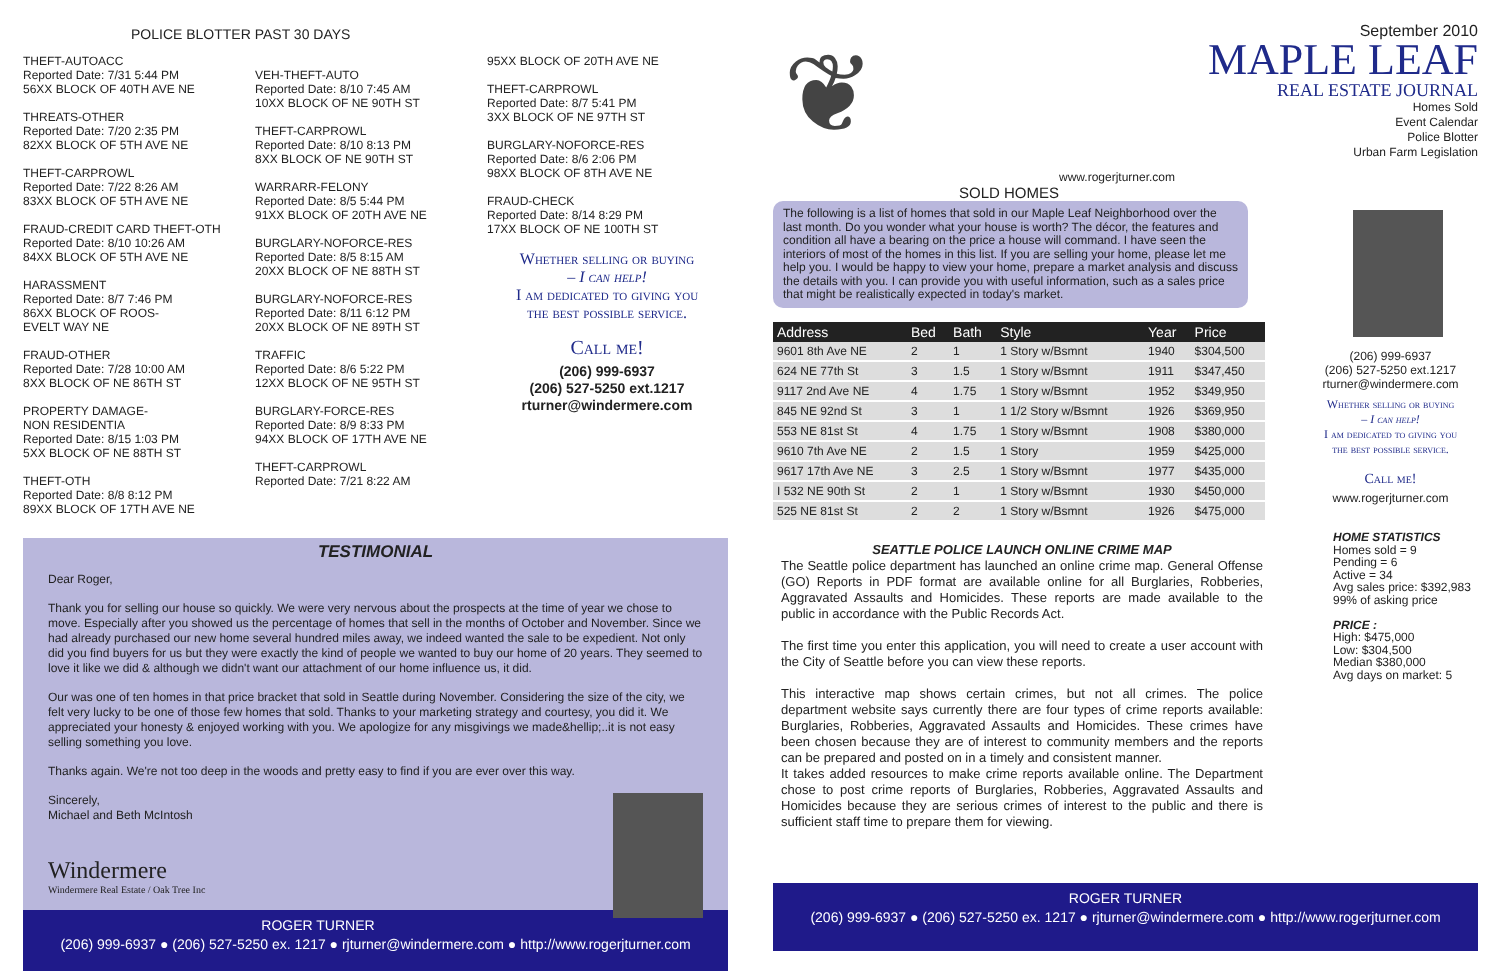POLICE BLOTTER PAST 30 DAYS
THEFT-AUTOACC
Reported Date: 7/31 5:44 PM
56XX BLOCK OF 40TH AVE NE
THREATS-OTHER
Reported Date: 7/20 2:35 PM
82XX BLOCK OF 5TH AVE NE
THEFT-CARPROWL
Reported Date: 7/22 8:26 AM
83XX BLOCK OF 5TH AVE NE
FRAUD-CREDIT CARD THEFT-OTH
Reported Date: 8/10 10:26 AM
84XX BLOCK OF 5TH AVE NE
HARASSMENT
Reported Date: 8/7 7:46 PM
86XX BLOCK OF ROOS-
EVELT WAY NE
FRAUD-OTHER
Reported Date: 7/28 10:00 AM
8XX BLOCK OF NE 86TH ST
PROPERTY DAMAGE-
NON RESIDENTIA
Reported Date: 8/15 1:03 PM
5XX BLOCK OF NE 88TH ST
THEFT-OTH
Reported Date: 8/8 8:12 PM
89XX BLOCK OF 17TH AVE NE
VEH-THEFT-AUTO
Reported Date: 8/10 7:45 AM
10XX BLOCK OF NE 90TH ST
THEFT-CARPROWL
Reported Date: 8/10 8:13 PM
8XX BLOCK OF NE 90TH ST
WARRARR-FELONY
Reported Date: 8/5 5:44 PM
91XX BLOCK OF 20TH AVE NE
BURGLARY-NOFORCE-RES
Reported Date: 8/5 8:15 AM
20XX BLOCK OF NE 88TH ST
BURGLARY-NOFORCE-RES
Reported Date: 8/11 6:12 PM
20XX BLOCK OF NE 89TH ST
TRAFFIC
Reported Date: 8/6 5:22 PM
12XX BLOCK OF NE 95TH ST
BURGLARY-FORCE-RES
Reported Date: 8/9 8:33 PM
94XX BLOCK OF 17TH AVE NE
THEFT-CARPROWL
Reported Date: 7/21 8:22 AM
95XX BLOCK OF 20TH AVE NE
THEFT-CARPROWL
Reported Date: 8/7 5:41 PM
3XX BLOCK OF NE 97TH ST
BURGLARY-NOFORCE-RES
Reported Date: 8/6 2:06 PM
98XX BLOCK OF 8TH AVE NE
FRAUD-CHECK
Reported Date: 8/14 8:29 PM
17XX BLOCK OF NE 100TH ST
Whether selling or buying
– I can help!
I am dedicated to giving you
the best possible service.
Call me!
(206) 999-6937
(206) 527-5250 ext.1217
rturner@windermere.com
TESTIMONIAL
Dear Roger,
Thank you for selling our house so quickly. We were very nervous about the prospects at the time of year we chose to move. Especially after you showed us the percentage of homes that sell in the months of October and November. Since we had already purchased our new home several hundred miles away, we indeed wanted the sale to be expedient. Not only did you find buyers for us but they were exactly the kind of people we wanted to buy our home of 20 years. They seemed to love it like we did & although we didn't want our attachment of our home influence us, it did.
Our was one of ten homes in that price bracket that sold in Seattle during November. Considering the size of the city, we felt very lucky to be one of those few homes that sold. Thanks to your marketing strategy and courtesy, you did it. We appreciated your honesty & enjoyed working with you. We apologize for any misgivings we made&hellip;..it is not easy selling something you love.
Thanks again. We're not too deep in the woods and pretty easy to find if you are ever over this way.
Sincerely,
Michael and Beth McIntosh
Windermere
Windermere Real Estate / Oak Tree Inc
ROGER TURNER
(206) 999-6937 ● (206) 527-5250 ex. 1217 ● rjturner@windermere.com ● http://www.rogerjturner.com
September 2010
MAPLE LEAF
REAL ESTATE JOURNAL
❦
www.rogerjturner.com
SOLD HOMES
The following is a list of homes that sold in our Maple Leaf Neighborhood over the last month. Do you wonder what your house is worth? The décor, the features and condition all have a bearing on the price a house will command. I have seen the interiors of most of the homes in this list. If you are selling your home, please let me help you. I would be happy to view your home, prepare a market analysis and discuss the details with you. I can provide you with useful information, such as a sales price that might be realistically expected in today's market.
| Address | Bed | Bath | Style | Year | Price |
| --- | --- | --- | --- | --- | --- |
| 9601 8th Ave NE | 2 | 1 | 1 Story w/Bsmnt | 1940 | $304,500 |
| 624 NE 77th St | 3 | 1.5 | 1 Story w/Bsmnt | 1911 | $347,450 |
| 9117 2nd Ave NE | 4 | 1.75 | 1 Story w/Bsmnt | 1952 | $349,950 |
| 845 NE 92nd St | 3 | 1 | 1 1/2 Story w/Bsmnt | 1926 | $369,950 |
| 553 NE 81st St | 4 | 1.75 | 1 Story w/Bsmnt | 1908 | $380,000 |
| 9610 7th Ave NE | 2 | 1.5 | 1 Story | 1959 | $425,000 |
| 9617 17th Ave NE | 3 | 2.5 | 1 Story w/Bsmnt | 1977 | $435,000 |
| I 532 NE 90th St | 2 | 1 | 1 Story w/Bsmnt | 1930 | $450,000 |
| 525 NE 81st St | 2 | 2 | 1 Story w/Bsmnt | 1926 | $475,000 |
SEATTLE POLICE LAUNCH ONLINE CRIME MAP
The Seattle police department has launched an online crime map. General Offense (GO) Reports in PDF format are available online for all Burglaries, Robberies, Aggravated Assaults and Homicides. These reports are made available to the public in accordance with the Public Records Act.
The first time you enter this application, you will need to create a user account with the City of Seattle before you can view these reports.
This interactive map shows certain crimes, but not all crimes. The police department website says currently there are four types of crime reports available: Burglaries, Robberies, Aggravated Assaults and Homicides. These crimes have been chosen because they are of interest to community members and the reports can be prepared and posted on in a timely and consistent manner.
It takes added resources to make crime reports available online. The Department chose to post crime reports of Burglaries, Robberies, Aggravated Assaults and Homicides because they are serious crimes of interest to the public and there is sufficient staff time to prepare them for viewing.
Homes Sold
Event Calendar
Police Blotter
Urban Farm Legislation
(206) 999-6937
(206) 527-5250 ext.1217
rturner@windermere.com
Whether selling or buying
– I can help!
I am dedicated to giving you
the best possible service.
Call me!
www.rogerjturner.com
HOME STATISTICS
Homes sold = 9
Pending = 6
Active = 34
Avg sales price: $392,983
99% of asking price
PRICE :
High: $475,000
Low: $304,500
Median $380,000
Avg days on market: 5
ROGER TURNER
(206) 999-6937 ● (206) 527-5250 ex. 1217 ● rjturner@windermere.com ● http://www.rogerjturner.com